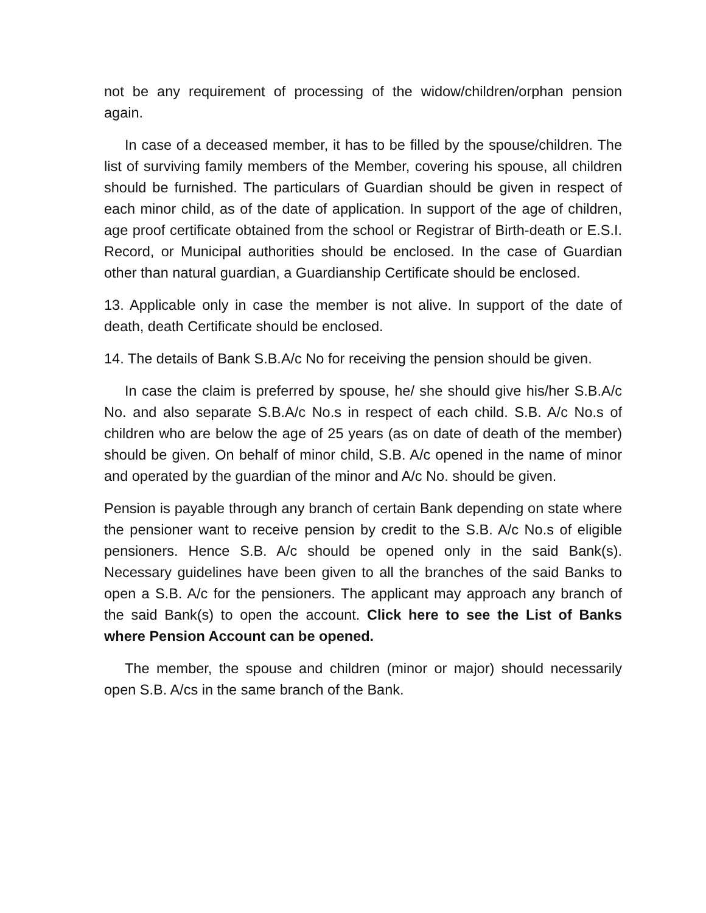not be any requirement of processing of the widow/children/orphan pension again.
In case of a deceased member, it has to be filled by the spouse/children. The list of surviving family members of the Member, covering his spouse, all children should be furnished. The particulars of Guardian should be given in respect of each minor child, as of the date of application. In support of the age of children, age proof certificate obtained from the school or Registrar of Birth-death or E.S.I. Record, or Municipal authorities should be enclosed. In the case of Guardian other than natural guardian, a Guardianship Certificate should be enclosed.
13. Applicable only in case the member is not alive. In support of the date of death, death Certificate should be enclosed.
14. The details of Bank S.B.A/c No for receiving the pension should be given.
In case the claim is preferred by spouse, he/ she should give his/her S.B.A/c No. and also separate S.B.A/c No.s in respect of each child. S.B. A/c No.s of children who are below the age of 25 years (as on date of death of the member) should be given. On behalf of minor child, S.B. A/c opened in the name of minor and operated by the guardian of the minor and A/c No. should be given.
Pension is payable through any branch of certain Bank depending on state where the pensioner want to receive pension by credit to the S.B. A/c No.s of eligible pensioners. Hence S.B. A/c should be opened only in the said Bank(s). Necessary guidelines have been given to all the branches of the said Banks to open a S.B. A/c for the pensioners. The applicant may approach any branch of the said Bank(s) to open the account. Click here to see the List of Banks where Pension Account can be opened.
The member, the spouse and children (minor or major) should necessarily open S.B. A/cs in the same branch of the Bank.